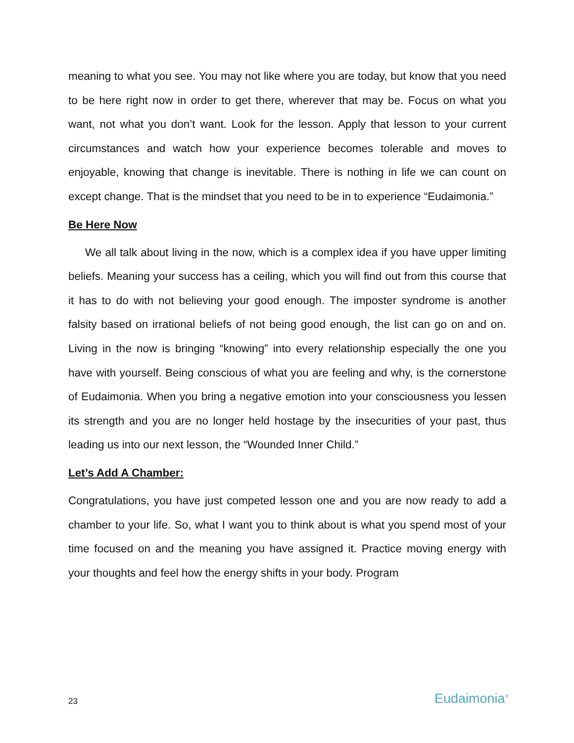meaning to what you see. You may not like where you are today, but know that you need to be here right now in order to get there, wherever that may be. Focus on what you want, not what you don’t want. Look for the lesson. Apply that lesson to your current circumstances and watch how your experience becomes tolerable and moves to enjoyable, knowing that change is inevitable. There is nothing in life we can count on except change. That is the mindset that you need to be in to experience “Eudaimonia.”
Be Here Now
We all talk about living in the now, which is a complex idea if you have upper limiting beliefs. Meaning your success has a ceiling, which you will find out from this course that it has to do with not believing your good enough. The imposter syndrome is another falsity based on irrational beliefs of not being good enough, the list can go on and on. Living in the now is bringing “knowing” into every relationship especially the one you have with yourself. Being conscious of what you are feeling and why, is the cornerstone of Eudaimonia. When you bring a negative emotion into your consciousness you lessen its strength and you are no longer held hostage by the insecurities of your past, thus leading us into our next lesson, the “Wounded Inner Child.”
Let’s Add A Chamber:
Congratulations, you have just competed lesson one and you are now ready to add a chamber to your life. So, what I want you to think about is what you spend most of your time focused on and the meaning you have assigned it. Practice moving energy with your thoughts and feel how the energy shifts in your body. Program
23 Eudaimonia<sup>®</sup>